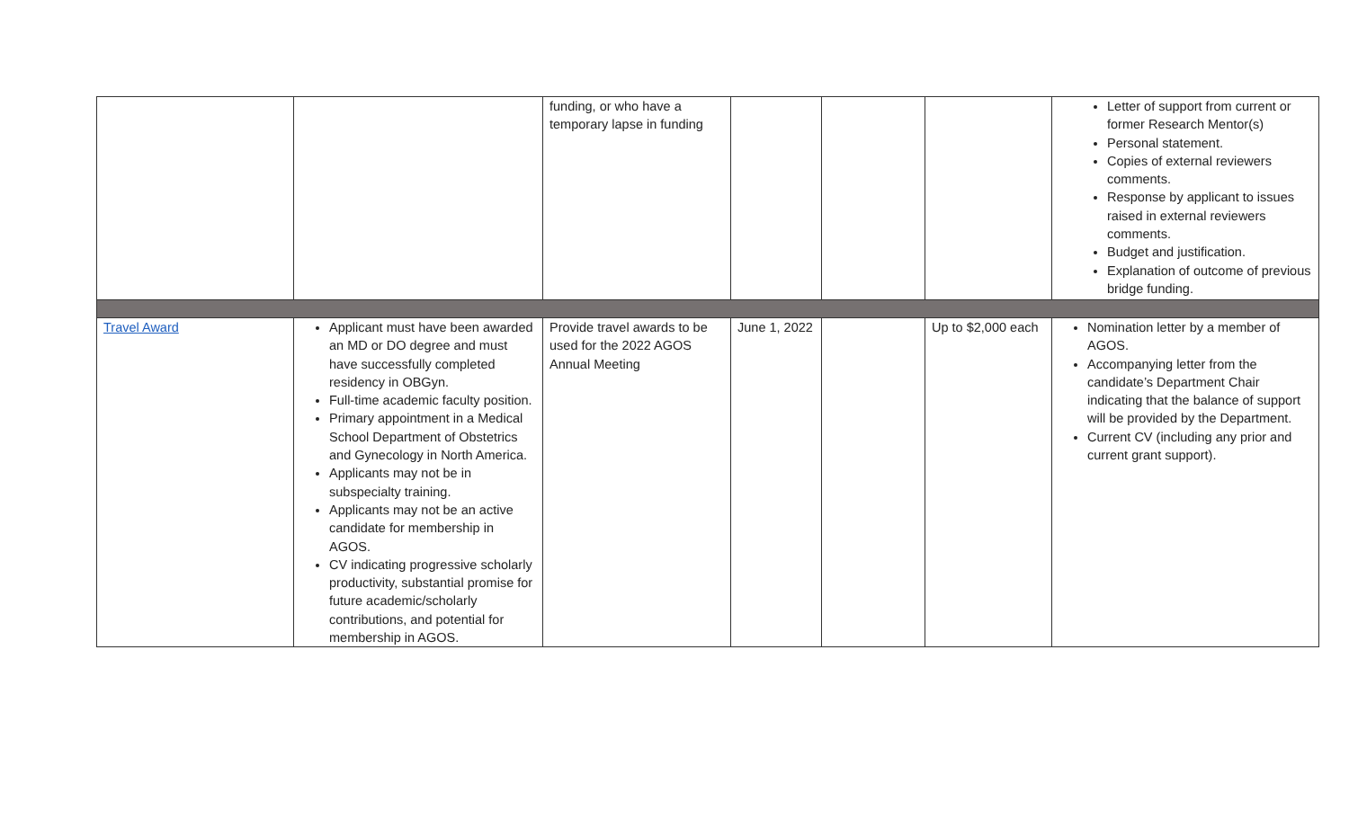| | | funding, or who have a temporary lapse in funding | | | | Letter of support from current or former Research Mentor(s) Personal statement. Copies of external reviewers comments. Response by applicant to issues raised in external reviewers comments. Budget and justification. Explanation of outcome of previous bridge funding. |
| Travel Award | Applicant must have been awarded an MD or DO degree and must have successfully completed residency in OBGyn. Full-time academic faculty position. Primary appointment in a Medical School Department of Obstetrics and Gynecology in North America. Applicants may not be in subspecialty training. Applicants may not be an active candidate for membership in AGOS. CV indicating progressive scholarly productivity, substantial promise for future academic/scholarly contributions, and potential for membership in AGOS. | Provide travel awards to be used for the 2022 AGOS Annual Meeting | June 1, 2022 | | Up to $2,000 each | Nomination letter by a member of AGOS. Accompanying letter from the candidate’s Department Chair indicating that the balance of support will be provided by the Department. Current CV (including any prior and current grant support). |